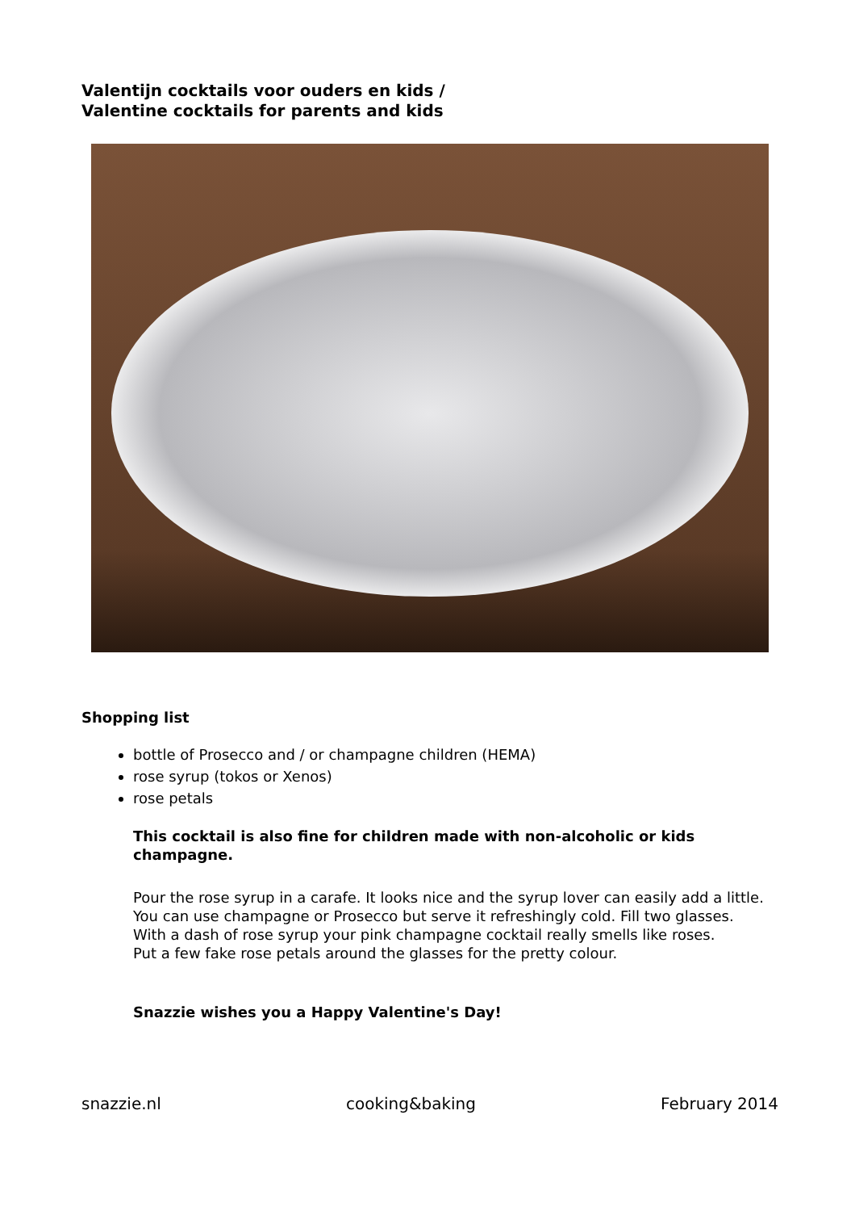Valentijn cocktails voor ouders en kids /
Valentine cocktails for parents and kids
Shopping list
bottle of Prosecco and / or champagne children (HEMA)
rose syrup (tokos or Xenos)
rose petals
This cocktail is also fine for children made with non-alcoholic or kids champagne.
Pour the rose syrup in a carafe. It looks nice and the syrup lover can easily add a little.
You can use champagne or Prosecco but serve it refreshingly cold. Fill two glasses.
With a dash of rose syrup your pink champagne cocktail really smells like roses.
Put a few fake rose petals around the glasses for the pretty colour.
Snazzie wishes you a Happy Valentine's Day!
snazzie.nl cooking&baking February 2014